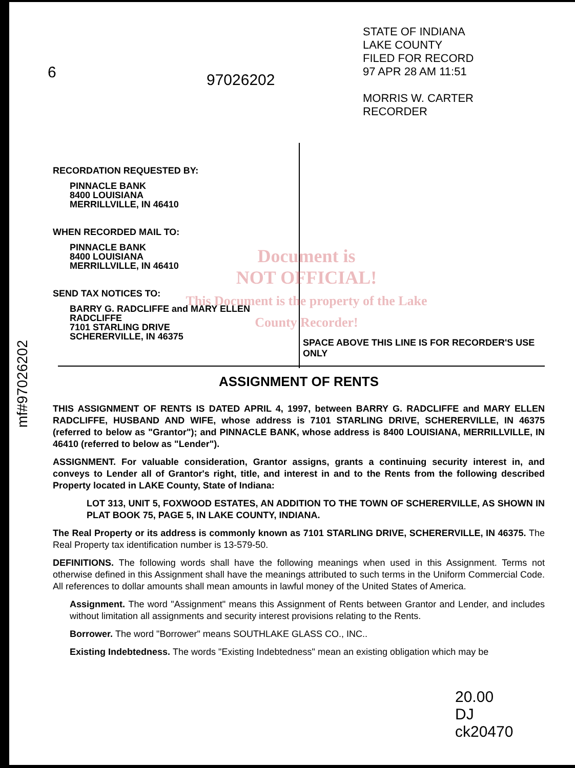STATE OF INDIANA
LAKE COUNTY
FILED FOR RECORD
97 APR 28 AM 11:51
MORRIS W. CARTER
RECORDER
6 97026202
RECORDATION REQUESTED BY:
PINNACLE BANK
8400 LOUISIANA
MERRILLVILLE, IN 46410
WHEN RECORDED MAIL TO:
PINNACLE BANK
8400 LOUISIANA
MERRILLVILLE, IN 46410
SEND TAX NOTICES TO:
BARRY G. RADCLIFFE and MARY ELLEN RADCLIFFE
7101 STARLING DRIVE
SCHERERVILLE, IN 46375
Document is
NOT OFFICIAL!
This Document is the property of the Lake County Recorder!
SPACE ABOVE THIS LINE IS FOR RECORDER'S USE ONLY
mf#97026202
ASSIGNMENT OF RENTS
THIS ASSIGNMENT OF RENTS IS DATED APRIL 4, 1997, between BARRY G. RADCLIFFE and MARY ELLEN RADCLIFFE, HUSBAND AND WIFE, whose address is 7101 STARLING DRIVE, SCHERERVILLE, IN 46375 (referred to below as "Grantor"); and PINNACLE BANK, whose address is 8400 LOUISIANA, MERRILLVILLE, IN 46410 (referred to below as "Lender").
ASSIGNMENT. For valuable consideration, Grantor assigns, grants a continuing security interest in, and conveys to Lender all of Grantor's right, title, and interest in and to the Rents from the following described Property located in LAKE County, State of Indiana:
LOT 313, UNIT 5, FOXWOOD ESTATES, AN ADDITION TO THE TOWN OF SCHERERVILLE, AS SHOWN IN PLAT BOOK 75, PAGE 5, IN LAKE COUNTY, INDIANA.
The Real Property or its address is commonly known as 7101 STARLING DRIVE, SCHERERVILLE, IN 46375. The Real Property tax identification number is 13-579-50.
DEFINITIONS. The following words shall have the following meanings when used in this Assignment. Terms not otherwise defined in this Assignment shall have the meanings attributed to such terms in the Uniform Commercial Code. All references to dollar amounts shall mean amounts in lawful money of the United States of America.
Assignment. The word "Assignment" means this Assignment of Rents between Grantor and Lender, and includes without limitation all assignments and security interest provisions relating to the Rents.
Borrower. The word "Borrower" means SOUTHLAKE GLASS CO., INC..
Existing Indebtedness. The words "Existing Indebtedness" mean an existing obligation which may be
20.00
DJ
ck20470